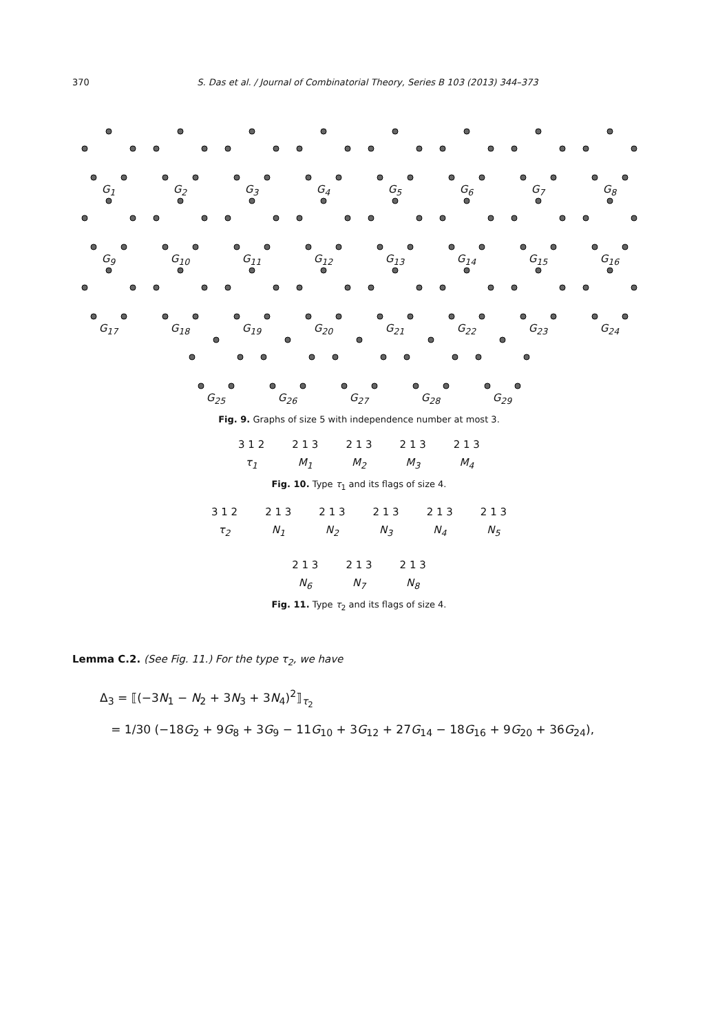370 S. Das et al. / Journal of Combinatorial Theory, Series B 103 (2013) 344–373
G<sub>1</sub>
G<sub>2</sub>
G<sub>3</sub>
G<sub>4</sub>
G<sub>5</sub>
G<sub>6</sub>
G<sub>7</sub>
G<sub>8</sub>
G<sub>9</sub>
G<sub>10</sub>
G<sub>11</sub>
G<sub>12</sub>
G<sub>13</sub>
G<sub>14</sub>
G<sub>15</sub>
G<sub>16</sub>
G<sub>17</sub>
G<sub>18</sub>
G<sub>19</sub>
G<sub>20</sub>
G<sub>21</sub>
G<sub>22</sub>
G<sub>23</sub>
G<sub>24</sub>
G<sub>25</sub> G<sub>26</sub> G<sub>27</sub> G<sub>28</sub> G<sub>29</sub>
Fig. 9. Graphs of size 5 with independence number at most 3.
3 1 2
τ<sub>1</sub>
2 1 3
M<sub>1</sub>
2 1 3
M<sub>2</sub>
2 1 3
M<sub>3</sub>
2 1 3
M<sub>4</sub>
Fig. 10. Type τ<sub>1</sub> and its flags of size 4.
3 1 2
τ<sub>2</sub>
2 1 3
N<sub>1</sub>
2 1 3
N<sub>2</sub>
2 1 3
N<sub>3</sub>
2 1 3
N<sub>4</sub>
2 1 3
N<sub>5</sub>
2 1 3
N<sub>6</sub>
2 1 3
N<sub>7</sub>
2 1 3
N<sub>8</sub>
Fig. 11. Type τ<sub>2</sub> and its flags of size 4.
Lemma C.2. (See Fig. 11.) For the type τ<sub>2</sub>, we have
Δ<sub>3</sub> = ⟦(−3N<sub>1</sub> − N<sub>2</sub> + 3N<sub>3</sub> + 3N<sub>4</sub>)<sup>2</sup>⟧<sub>τ<sub>2</sub></sub>
= 1/30 (−18G<sub>2</sub> + 9G<sub>8</sub> + 3G<sub>9</sub> − 11G<sub>10</sub> + 3G<sub>12</sub> + 27G<sub>14</sub> − 18G<sub>16</sub> + 9G<sub>20</sub> + 36G<sub>24</sub>),